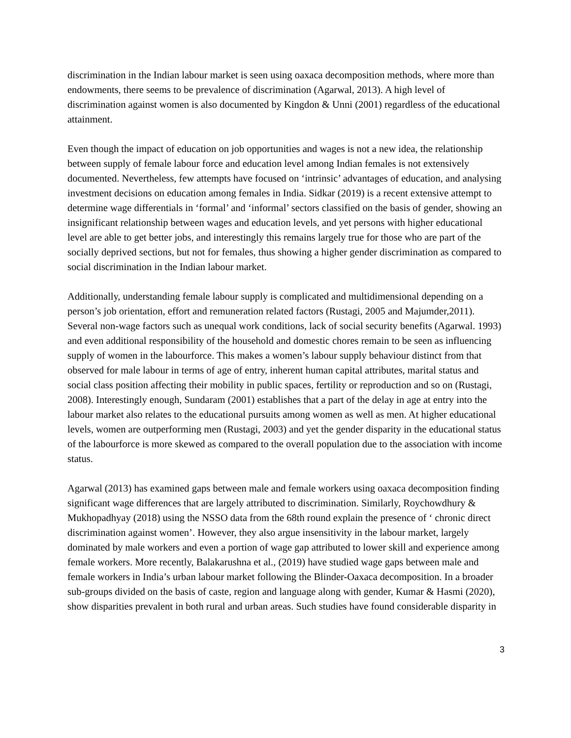discrimination in the Indian labour market is seen using oaxaca decomposition methods, where more than endowments, there seems to be prevalence of discrimination (Agarwal, 2013). A high level of discrimination against women is also documented by Kingdon & Unni (2001) regardless of the educational attainment.
Even though the impact of education on job opportunities and wages is not a new idea, the relationship between supply of female labour force and education level among Indian females is not extensively documented. Nevertheless, few attempts have focused on ‘intrinsic’ advantages of education, and analysing investment decisions on education among females in India. Sidkar (2019) is a recent extensive attempt to determine wage differentials in ‘formal’ and ‘informal’ sectors classified on the basis of gender, showing an insignificant relationship between wages and education levels, and yet persons with higher educational level are able to get better jobs, and interestingly this remains largely true for those who are part of the socially deprived sections, but not for females, thus showing a higher gender discrimination as compared to social discrimination in the Indian labour market.
Additionally, understanding female labour supply is complicated and multidimensional depending on a person’s job orientation, effort and remuneration related factors (Rustagi, 2005 and Majumder,2011). Several non-wage factors such as unequal work conditions, lack of social security benefits (Agarwal. 1993) and even additional responsibility of the household and domestic chores remain to be seen as influencing supply of women in the labourforce. This makes a women’s labour supply behaviour distinct from that observed for male labour in terms of age of entry, inherent human capital attributes, marital status and social class position affecting their mobility in public spaces, fertility or reproduction and so on (Rustagi, 2008). Interestingly enough, Sundaram (2001) establishes that a part of the delay in age at entry into the labour market also relates to the educational pursuits among women as well as men. At higher educational levels, women are outperforming men (Rustagi, 2003) and yet the gender disparity in the educational status of the labourforce is more skewed as compared to the overall population due to the association with income status.
Agarwal (2013) has examined gaps between male and female workers using oaxaca decomposition finding significant wage differences that are largely attributed to discrimination. Similarly, Roychowdhury & Mukhopadhyay (2018) using the NSSO data from the 68th round explain the presence of ‘ chronic direct discrimination against women’. However, they also argue insensitivity in the labour market, largely dominated by male workers and even a portion of wage gap attributed to lower skill and experience among female workers. More recently, Balakarushna et al., (2019) have studied wage gaps between male and female workers in India’s urban labour market following the Blinder-Oaxaca decomposition. In a broader sub-groups divided on the basis of caste, region and language along with gender, Kumar & Hasmi (2020), show disparities prevalent in both rural and urban areas. Such studies have found considerable disparity in
3